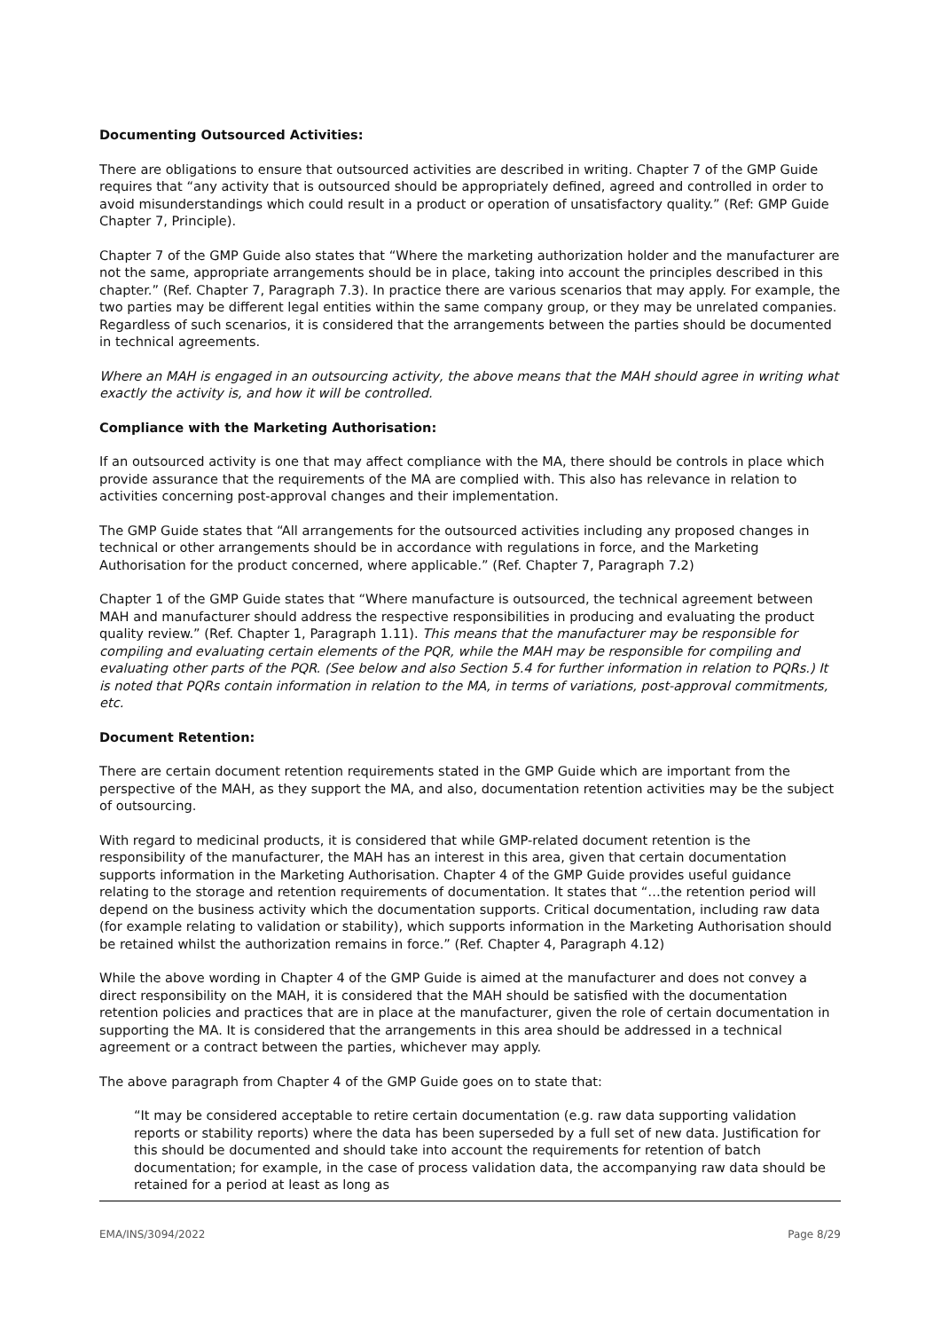Documenting Outsourced Activities:
There are obligations to ensure that outsourced activities are described in writing. Chapter 7 of the GMP Guide requires that “any activity that is outsourced should be appropriately defined, agreed and controlled in order to avoid misunderstandings which could result in a product or operation of unsatisfactory quality.” (Ref: GMP Guide Chapter 7, Principle).
Chapter 7 of the GMP Guide also states that “Where the marketing authorization holder and the manufacturer are not the same, appropriate arrangements should be in place, taking into account the principles described in this chapter.” (Ref. Chapter 7, Paragraph 7.3). In practice there are various scenarios that may apply. For example, the two parties may be different legal entities within the same company group, or they may be unrelated companies. Regardless of such scenarios, it is considered that the arrangements between the parties should be documented in technical agreements.
Where an MAH is engaged in an outsourcing activity, the above means that the MAH should agree in writing what exactly the activity is, and how it will be controlled.
Compliance with the Marketing Authorisation:
If an outsourced activity is one that may affect compliance with the MA, there should be controls in place which provide assurance that the requirements of the MA are complied with. This also has relevance in relation to activities concerning post-approval changes and their implementation.
The GMP Guide states that “All arrangements for the outsourced activities including any proposed changes in technical or other arrangements should be in accordance with regulations in force, and the Marketing Authorisation for the product concerned, where applicable.” (Ref. Chapter 7, Paragraph 7.2)
Chapter 1 of the GMP Guide states that “Where manufacture is outsourced, the technical agreement between MAH and manufacturer should address the respective responsibilities in producing and evaluating the product quality review.” (Ref. Chapter 1, Paragraph 1.11). This means that the manufacturer may be responsible for compiling and evaluating certain elements of the PQR, while the MAH may be responsible for compiling and evaluating other parts of the PQR. (See below and also Section 5.4 for further information in relation to PQRs.) It is noted that PQRs contain information in relation to the MA, in terms of variations, post-approval commitments, etc.
Document Retention:
There are certain document retention requirements stated in the GMP Guide which are important from the perspective of the MAH, as they support the MA, and also, documentation retention activities may be the subject of outsourcing.
With regard to medicinal products, it is considered that while GMP-related document retention is the responsibility of the manufacturer, the MAH has an interest in this area, given that certain documentation supports information in the Marketing Authorisation. Chapter 4 of the GMP Guide provides useful guidance relating to the storage and retention requirements of documentation. It states that “…the retention period will depend on the business activity which the documentation supports. Critical documentation, including raw data (for example relating to validation or stability), which supports information in the Marketing Authorisation should be retained whilst the authorization remains in force.” (Ref. Chapter 4, Paragraph 4.12)
While the above wording in Chapter 4 of the GMP Guide is aimed at the manufacturer and does not convey a direct responsibility on the MAH, it is considered that the MAH should be satisfied with the documentation retention policies and practices that are in place at the manufacturer, given the role of certain documentation in supporting the MA. It is considered that the arrangements in this area should be addressed in a technical agreement or a contract between the parties, whichever may apply.
The above paragraph from Chapter 4 of the GMP Guide goes on to state that:
“It may be considered acceptable to retire certain documentation (e.g. raw data supporting validation reports or stability reports) where the data has been superseded by a full set of new data. Justification for this should be documented and should take into account the requirements for retention of batch documentation; for example, in the case of process validation data, the accompanying raw data should be retained for a period at least as long as
EMA/INS/3094/2022 Page 8/29